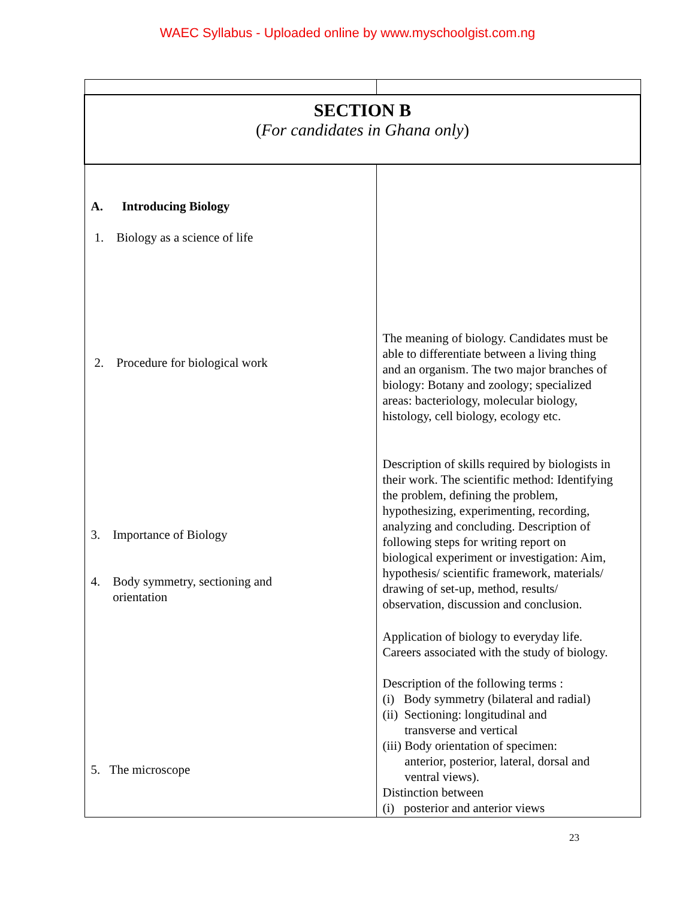WAEC Syllabus - Uploaded online by www.myschoolgist.com.ng
| SECTION B ( For candidates in Ghana only ) | |
| A. Introducing Biology 1. Biology as a science of life 2. Procedure for biological work 3. Importance of Biology 4. Body symmetry, sectioning and orientation 5. The microscope | The meaning of biology. Candidates must be able to differentiate between a living thing and an organism. The two major branches of biology: Botany and zoology; specialized areas: bacteriology, molecular biology, histology, cell biology, ecology etc. Description of skills required by biologists in their work. The scientific method: Identifying the problem, defining the problem, hypothesizing, experimenting, recording, analyzing and concluding. Description of following steps for writing report on biological experiment or investigation: Aim, hypothesis/ scientific framework, materials/ drawing of set-up, method, results/ observation, discussion and conclusion. Application of biology to everyday life. Careers associated with the study of biology. Description of the following terms : (i) Body symmetry (bilateral and radial) (ii) Sectioning: longitudinal and transverse and vertical (iii) Body orientation of specimen: anterior, posterior, lateral, dorsal and ventral views). Distinction between (i) posterior and anterior views |
23